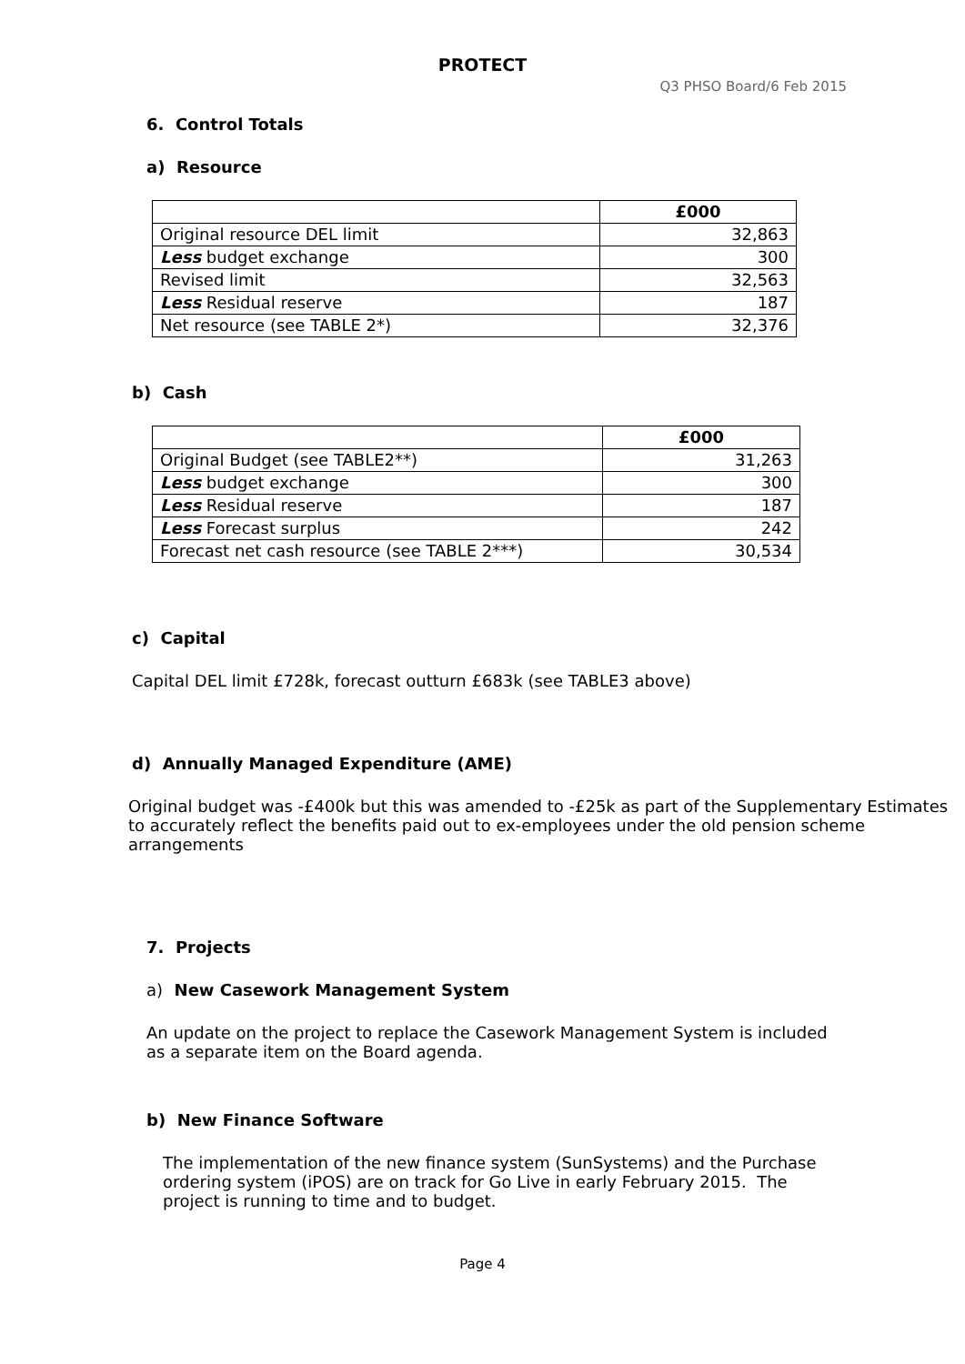PROTECT
Q3 PHSO Board/6 Feb 2015
6. Control Totals
a) Resource
| | £000 |
| --- | --- |
| Original resource DEL limit | 32,863 |
| Less budget exchange | 300 |
| Revised limit | 32,563 |
| Less Residual reserve | 187 |
| Net resource (see TABLE 2*) | 32,376 |
b) Cash
| | £000 |
| --- | --- |
| Original Budget (see TABLE2**) | 31,263 |
| Less budget exchange | 300 |
| Less Residual reserve | 187 |
| Less Forecast surplus | 242 |
| Forecast net cash resource (see TABLE 2***) | 30,534 |
c) Capital
Capital DEL limit £728k, forecast outturn £683k (see TABLE3 above)
d) Annually Managed Expenditure (AME)
Original budget was -£400k but this was amended to -£25k as part of the Supplementary Estimates
to accurately reflect the benefits paid out to ex-employees under the old pension scheme
arrangements
7. Projects
a) New Casework Management System
An update on the project to replace the Casework Management System is included
as a separate item on the Board agenda.
b) New Finance Software
The implementation of the new finance system (SunSystems) and the Purchase
ordering system (iPOS) are on track for Go Live in early February 2015. The
project is running to time and to budget.
Page 4